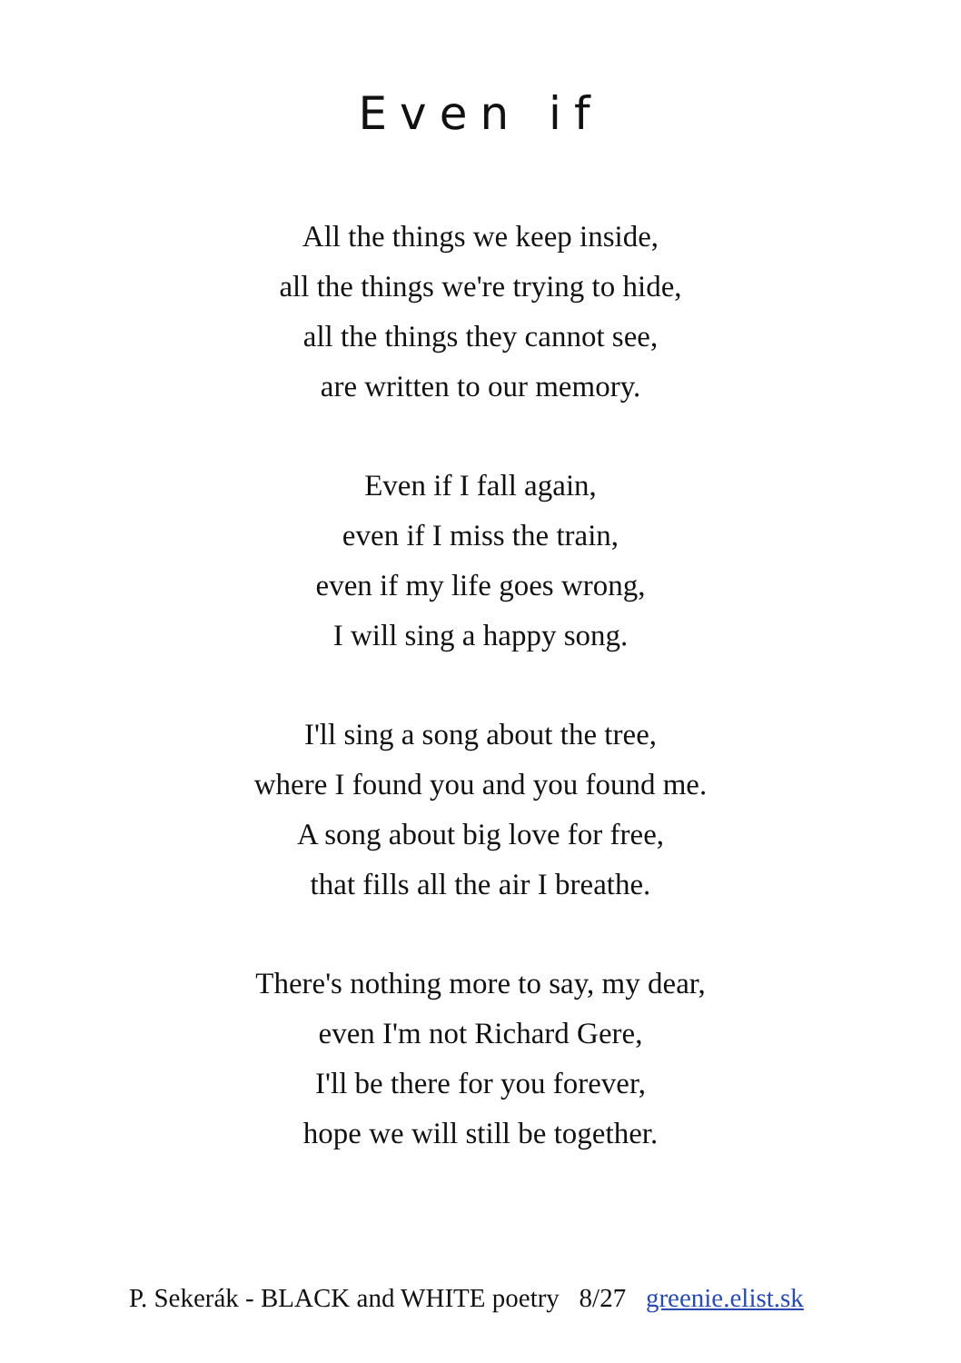Even if
All the things we keep inside,
all the things we're trying to hide,
all the things they cannot see,
are written to our memory.
Even if I fall again,
even if I miss the train,
even if my life goes wrong,
I will sing a happy song.
I'll sing a song about the tree,
where I found you and you found me.
A song about big love for free,
that fills all the air I breathe.
There's nothing more to say, my dear,
even I'm not Richard Gere,
I'll be there for you forever,
hope we will still be together.
P. Sekerák - BLACK and WHITE poetry 8/27 greenie.elist.sk